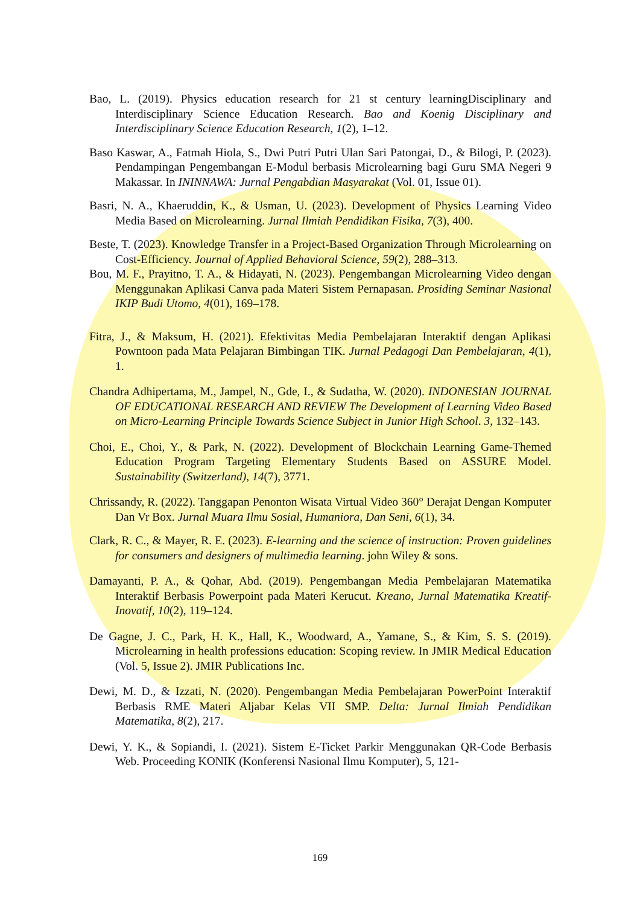Bao, L. (2019). Physics education research for 21 st century learningDisciplinary and Interdisciplinary Science Education Research. Bao and Koenig Disciplinary and Interdisciplinary Science Education Research, 1(2), 1–12.
Baso Kaswar, A., Fatmah Hiola, S., Dwi Putri Putri Ulan Sari Patongai, D., & Bilogi, P. (2023). Pendampingan Pengembangan E-Modul berbasis Microlearning bagi Guru SMA Negeri 9 Makassar. In ININNAWA: Jurnal Pengabdian Masyarakat (Vol. 01, Issue 01).
Basri, N. A., Khaeruddin, K., & Usman, U. (2023). Development of Physics Learning Video Media Based on Microlearning. Jurnal Ilmiah Pendidikan Fisika, 7(3), 400.
Beste, T. (2023). Knowledge Transfer in a Project-Based Organization Through Microlearning on Cost-Efficiency. Journal of Applied Behavioral Science, 59(2), 288–313.
Bou, M. F., Prayitno, T. A., & Hidayati, N. (2023). Pengembangan Microlearning Video dengan Menggunakan Aplikasi Canva pada Materi Sistem Pernapasan. Prosiding Seminar Nasional IKIP Budi Utomo, 4(01), 169–178.
Fitra, J., & Maksum, H. (2021). Efektivitas Media Pembelajaran Interaktif dengan Aplikasi Powntoon pada Mata Pelajaran Bimbingan TIK. Jurnal Pedagogi Dan Pembelajaran, 4(1), 1.
Chandra Adhipertama, M., Jampel, N., Gde, I., & Sudatha, W. (2020). INDONESIAN JOURNAL OF EDUCATIONAL RESEARCH AND REVIEW The Development of Learning Video Based on Micro-Learning Principle Towards Science Subject in Junior High School. 3, 132–143.
Choi, E., Choi, Y., & Park, N. (2022). Development of Blockchain Learning Game-Themed Education Program Targeting Elementary Students Based on ASSURE Model. Sustainability (Switzerland), 14(7), 3771.
Chrissandy, R. (2022). Tanggapan Penonton Wisata Virtual Video 360° Derajat Dengan Komputer Dan Vr Box. Jurnal Muara Ilmu Sosial, Humaniora, Dan Seni, 6(1), 34.
Clark, R. C., & Mayer, R. E. (2023). E-learning and the science of instruction: Proven guidelines for consumers and designers of multimedia learning. john Wiley & sons.
Damayanti, P. A., & Qohar, Abd. (2019). Pengembangan Media Pembelajaran Matematika Interaktif Berbasis Powerpoint pada Materi Kerucut. Kreano, Jurnal Matematika Kreatif-Inovatif, 10(2), 119–124.
De Gagne, J. C., Park, H. K., Hall, K., Woodward, A., Yamane, S., & Kim, S. S. (2019). Microlearning in health professions education: Scoping review. In JMIR Medical Education (Vol. 5, Issue 2). JMIR Publications Inc.
Dewi, M. D., & Izzati, N. (2020). Pengembangan Media Pembelajaran PowerPoint Interaktif Berbasis RME Materi Aljabar Kelas VII SMP. Delta: Jurnal Ilmiah Pendidikan Matematika, 8(2), 217.
Dewi, Y. K., & Sopiandi, I. (2021). Sistem E-Ticket Parkir Menggunakan QR-Code Berbasis Web. Proceeding KONIK (Konferensi Nasional Ilmu Komputer), 5, 121-
169